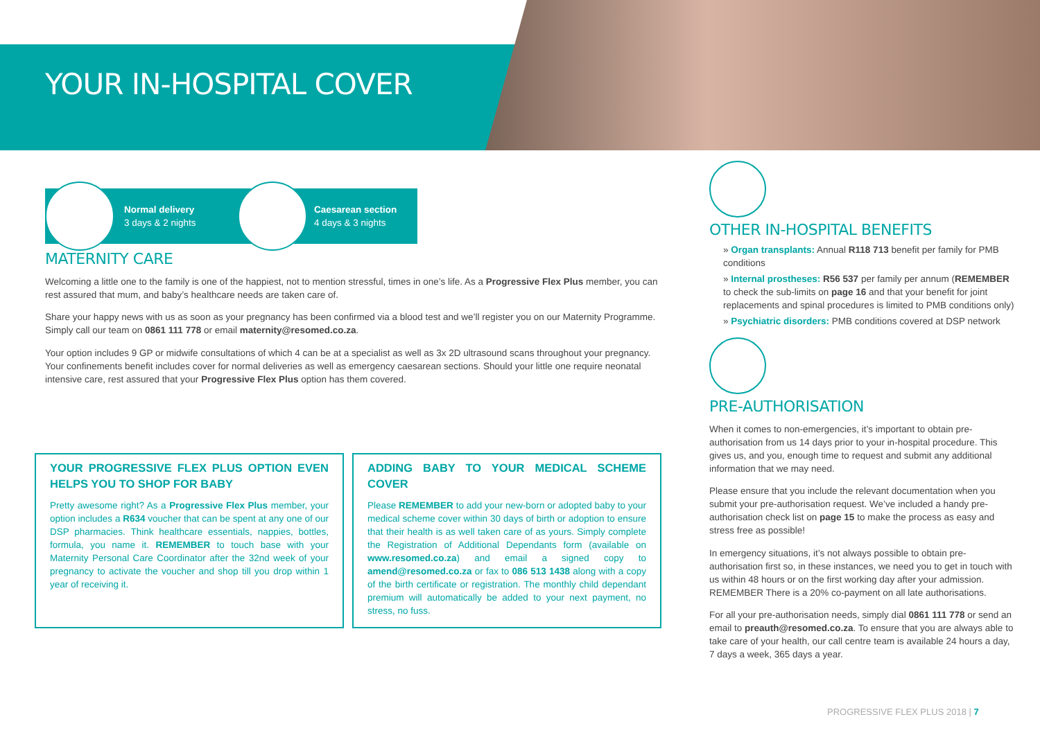YOUR IN-HOSPITAL COVER
Normal delivery
3 days & 2 nights
Caesarean section
4 days & 3 nights
MATERNITY CARE
Welcoming a little one to the family is one of the happiest, not to mention stressful, times in one’s life. As a Progressive Flex Plus member, you can rest assured that mum, and baby’s healthcare needs are taken care of.
Share your happy news with us as soon as your pregnancy has been confirmed via a blood test and we’ll register you on our Maternity Programme. Simply call our team on 0861 111 778 or email maternity@resomed.co.za.
Your option includes 9 GP or midwife consultations of which 4 can be at a specialist as well as 3x 2D ultrasound scans throughout your pregnancy. Your confinements benefit includes cover for normal deliveries as well as emergency caesarean sections. Should your little one require neonatal intensive care, rest assured that your Progressive Flex Plus option has them covered.
YOUR PROGRESSIVE FLEX PLUS OPTION EVEN HELPS YOU TO SHOP FOR BABY
Pretty awesome right? As a Progressive Flex Plus member, your option includes a R634 voucher that can be spent at any one of our DSP pharmacies. Think healthcare essentials, nappies, bottles, formula, you name it. REMEMBER to touch base with your Maternity Personal Care Coordinator after the 32nd week of your pregnancy to activate the voucher and shop till you drop within 1 year of receiving it.
ADDING BABY TO YOUR MEDICAL SCHEME COVER
Please REMEMBER to add your new-born or adopted baby to your medical scheme cover within 30 days of birth or adoption to ensure that their health is as well taken care of as yours. Simply complete the Registration of Additional Dependants form (available on www.resomed.co.za) and email a signed copy to amend@resomed.co.za or fax to 086 513 1438 along with a copy of the birth certificate or registration. The monthly child dependant premium will automatically be added to your next payment, no stress, no fuss.
OTHER IN-HOSPITAL BENEFITS
» Organ transplants: Annual R118 713 benefit per family for PMB conditions
» Internal prostheses: R56 537 per family per annum (REMEMBER to check the sub-limits on page 16 and that your benefit for joint replacements and spinal procedures is limited to PMB conditions only)
» Psychiatric disorders: PMB conditions covered at DSP network
PRE-AUTHORISATION
When it comes to non-emergencies, it’s important to obtain pre-authorisation from us 14 days prior to your in-hospital procedure. This gives us, and you, enough time to request and submit any additional information that we may need.
Please ensure that you include the relevant documentation when you submit your pre-authorisation request. We’ve included a handy pre-authorisation check list on page 15 to make the process as easy and stress free as possible!
In emergency situations, it’s not always possible to obtain pre-authorisation first so, in these instances, we need you to get in touch with us within 48 hours or on the first working day after your admission. REMEMBER There is a 20% co-payment on all late authorisations.
For all your pre-authorisation needs, simply dial 0861 111 778 or send an email to preauth@resomed.co.za. To ensure that you are always able to take care of your health, our call centre team is available 24 hours a day, 7 days a week, 365 days a year.
PROGRESSIVE FLEX PLUS 2018 | 7